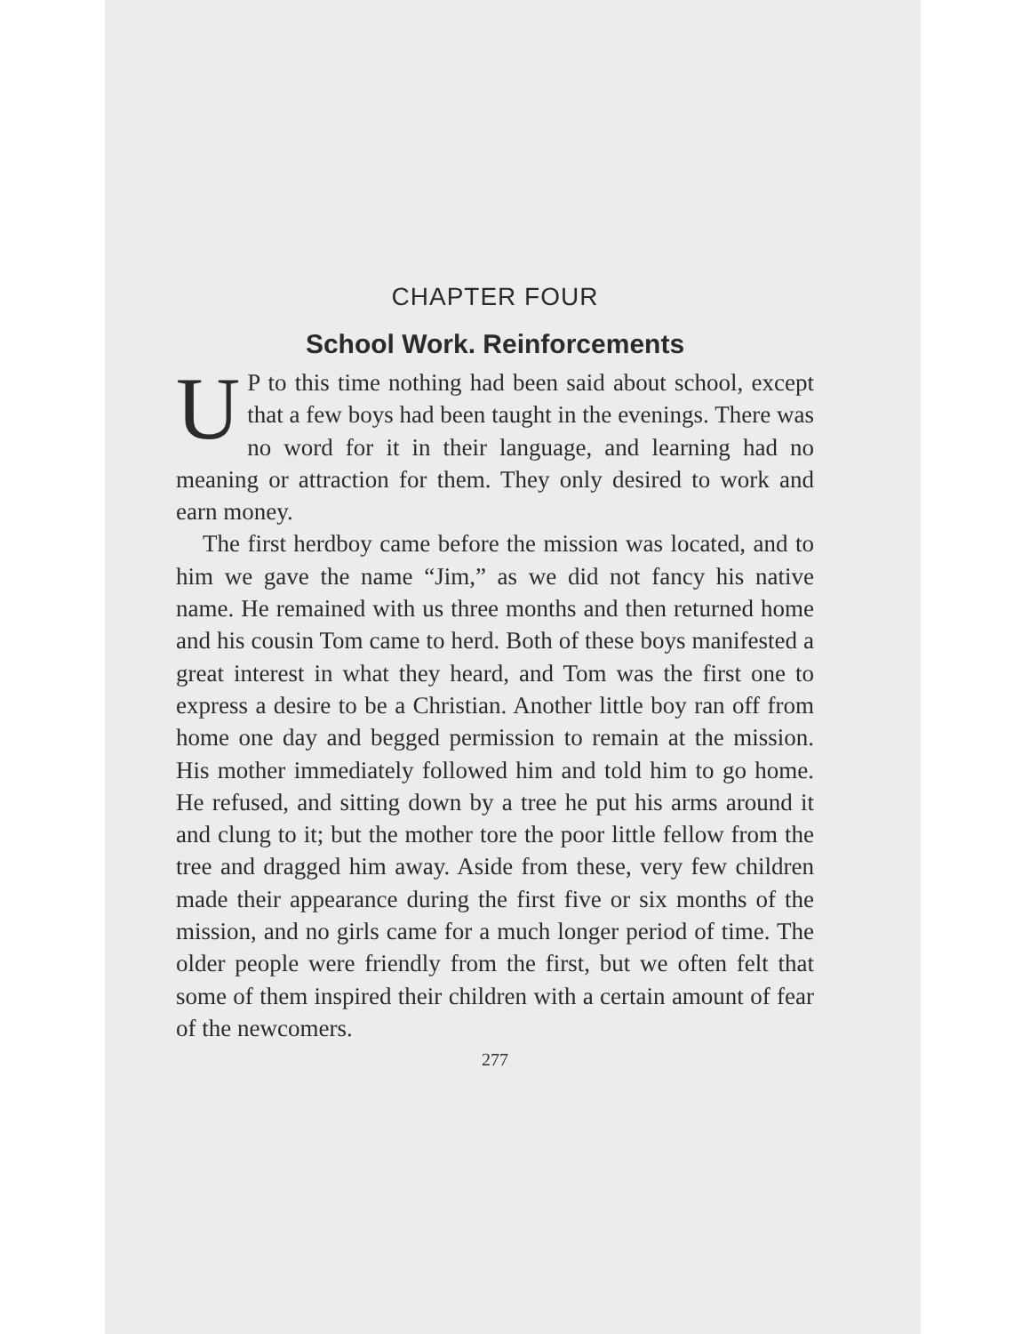CHAPTER FOUR
School Work. Reinforcements
UP to this time nothing had been said about school, except that a few boys had been taught in the evenings. There was no word for it in their language, and learning had no meaning or attraction for them. They only desired to work and earn money.
The first herdboy came before the mission was located, and to him we gave the name “Jim,” as we did not fancy his native name. He remained with us three months and then returned home and his cousin Tom came to herd. Both of these boys manifested a great interest in what they heard, and Tom was the first one to express a desire to be a Christian. Another little boy ran off from home one day and begged permission to remain at the mission. His mother immediately followed him and told him to go home. He refused, and sitting down by a tree he put his arms around it and clung to it; but the mother tore the poor little fellow from the tree and dragged him away. Aside from these, very few children made their appearance during the first five or six months of the mission, and no girls came for a much longer period of time. The older people were friendly from the first, but we often felt that some of them inspired their children with a certain amount of fear of the newcomers.
277